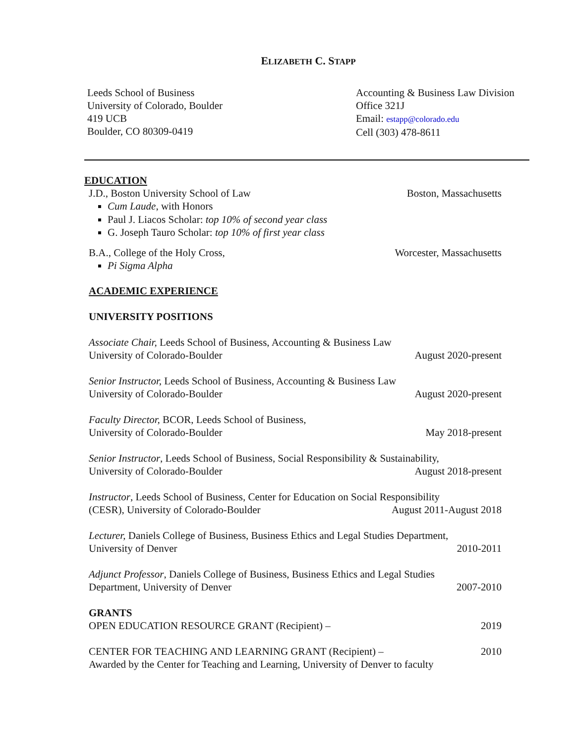ELIZABETH C. STAPP
Leeds School of Business
University of Colorado, Boulder
419 UCB
Boulder, CO 80309-0419
Accounting & Business Law Division
Office 321J
Email: estapp@colorado.edu
Cell (303) 478-8611
EDUCATION
J.D., Boston University School of Law Boston, Massachusetts
Cum Laude, with Honors
Paul J. Liacos Scholar: top 10% of second year class
G. Joseph Tauro Scholar: top 10% of first year class
B.A., College of the Holy Cross, Worcester, Massachusetts
Pi Sigma Alpha
ACADEMIC EXPERIENCE
UNIVERSITY POSITIONS
Associate Chair, Leeds School of Business, Accounting & Business Law
University of Colorado-Boulder August 2020-present
Senior Instructor, Leeds School of Business, Accounting & Business Law
University of Colorado-Boulder August 2020-present
Faculty Director, BCOR, Leeds School of Business,
University of Colorado-Boulder May 2018-present
Senior Instructor, Leeds School of Business, Social Responsibility & Sustainability,
University of Colorado-Boulder August 2018-present
Instructor, Leeds School of Business, Center for Education on Social Responsibility
(CESR), University of Colorado-Boulder August 2011-August 2018
Lecturer, Daniels College of Business, Business Ethics and Legal Studies Department,
University of Denver 2010-2011
Adjunct Professor, Daniels College of Business, Business Ethics and Legal Studies
Department, University of Denver 2007-2010
GRANTS
OPEN EDUCATION RESOURCE GRANT (Recipient) – 2019
CENTER FOR TEACHING AND LEARNING GRANT (Recipient) – 2010
Awarded by the Center for Teaching and Learning, University of Denver to faculty